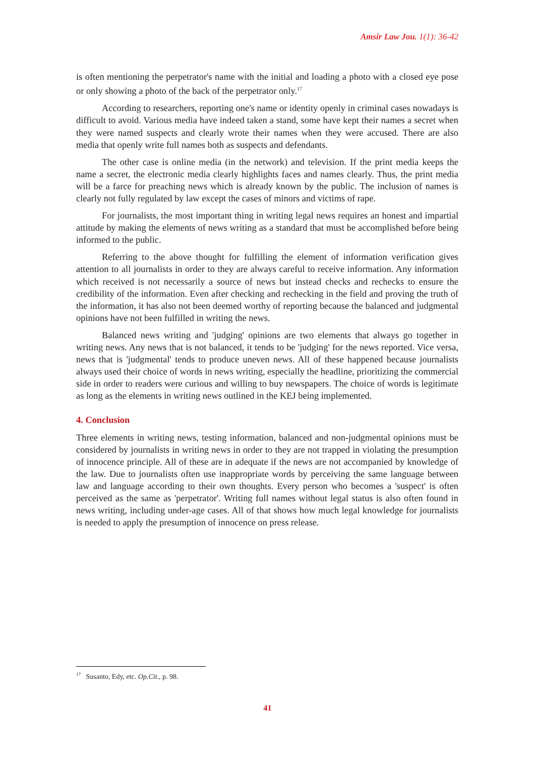Amsir Law Jou. 1(1): 36-42
is often mentioning the perpetrator's name with the initial and loading a photo with a closed eye pose or only showing a photo of the back of the perpetrator only.<sup>17</sup>
According to researchers, reporting one's name or identity openly in criminal cases nowadays is difficult to avoid. Various media have indeed taken a stand, some have kept their names a secret when they were named suspects and clearly wrote their names when they were accused. There are also media that openly write full names both as suspects and defendants.
The other case is online media (in the network) and television. If the print media keeps the name a secret, the electronic media clearly highlights faces and names clearly. Thus, the print media will be a farce for preaching news which is already known by the public. The inclusion of names is clearly not fully regulated by law except the cases of minors and victims of rape.
For journalists, the most important thing in writing legal news requires an honest and impartial attitude by making the elements of news writing as a standard that must be accomplished before being informed to the public.
Referring to the above thought for fulfilling the element of information verification gives attention to all journalists in order to they are always careful to receive information. Any information which received is not necessarily a source of news but instead checks and rechecks to ensure the credibility of the information. Even after checking and rechecking in the field and proving the truth of the information, it has also not been deemed worthy of reporting because the balanced and judgmental opinions have not been fulfilled in writing the news.
Balanced news writing and 'judging' opinions are two elements that always go together in writing news. Any news that is not balanced, it tends to be 'judging' for the news reported. Vice versa, news that is 'judgmental' tends to produce uneven news. All of these happened because journalists always used their choice of words in news writing, especially the headline, prioritizing the commercial side in order to readers were curious and willing to buy newspapers. The choice of words is legitimate as long as the elements in writing news outlined in the KEJ being implemented.
4. Conclusion
Three elements in writing news, testing information, balanced and non-judgmental opinions must be considered by journalists in writing news in order to they are not trapped in violating the presumption of innocence principle. All of these are in adequate if the news are not accompanied by knowledge of the law. Due to journalists often use inappropriate words by perceiving the same language between law and language according to their own thoughts. Every person who becomes a 'suspect' is often perceived as the same as 'perpetrator'. Writing full names without legal status is also often found in news writing, including under-age cases. All of that shows how much legal knowledge for journalists is needed to apply the presumption of innocence on press release.
<sup>17</sup> Susanto, Edy, etc. Op.Cit., p. 98.
41